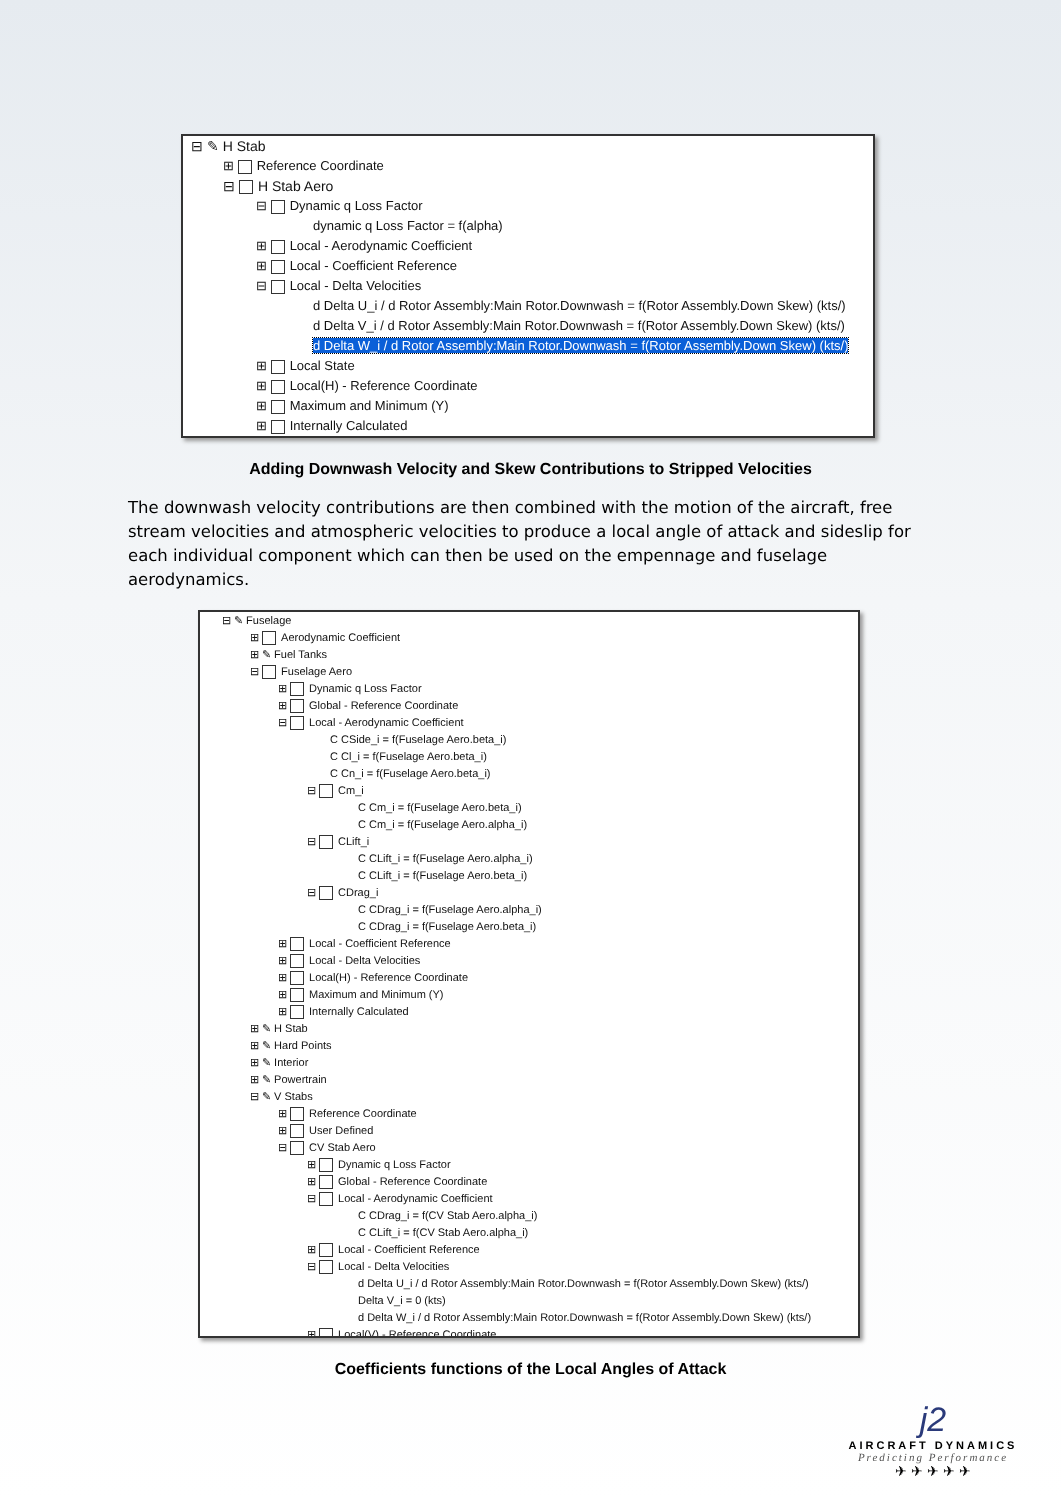⊟ ✎ H Stab
⊞ Reference Coordinate
⊟ H Stab Aero
⊟ Dynamic q Loss Factor
dynamic q Loss Factor = f(alpha)
⊞ Local - Aerodynamic Coefficient
⊞ Local - Coefficient Reference
⊟ Local - Delta Velocities
d Delta U_i / d Rotor Assembly:Main Rotor.Downwash = f(Rotor Assembly.Down Skew) (kts/)
d Delta V_i / d Rotor Assembly:Main Rotor.Downwash = f(Rotor Assembly.Down Skew) (kts/)
d Delta W_i / d Rotor Assembly:Main Rotor.Downwash = f(Rotor Assembly.Down Skew) (kts/)
⊞ Local State
⊞ Local(H) - Reference Coordinate
⊞ Maximum and Minimum (Y)
⊞ Internally Calculated
Adding Downwash Velocity and Skew Contributions to Stripped Velocities
The downwash velocity contributions are then combined with the motion of the aircraft, free stream velocities and atmospheric velocities to produce a local angle of attack and sideslip for each individual component which can then be used on the empennage and fuselage aerodynamics.
⊟ ✎ Fuselage
⊞ Aerodynamic Coefficient
⊞ ✎ Fuel Tanks
⊟ Fuselage Aero
⊞ Dynamic q Loss Factor
⊞ Global - Reference Coordinate
⊟ Local - Aerodynamic Coefficient
C CSide_i = f(Fuselage Aero.beta_i)
C Cl_i = f(Fuselage Aero.beta_i)
C Cn_i = f(Fuselage Aero.beta_i)
⊟ Cm_i
C Cm_i = f(Fuselage Aero.beta_i)
C Cm_i = f(Fuselage Aero.alpha_i)
⊟ CLift_i
C CLift_i = f(Fuselage Aero.alpha_i)
C CLift_i = f(Fuselage Aero.beta_i)
⊟ CDrag_i
C CDrag_i = f(Fuselage Aero.alpha_i)
C CDrag_i = f(Fuselage Aero.beta_i)
⊞ Local - Coefficient Reference
⊞ Local - Delta Velocities
⊞ Local(H) - Reference Coordinate
⊞ Maximum and Minimum (Y)
⊞ Internally Calculated
⊞ ✎ H Stab
⊞ ✎ Hard Points
⊞ ✎ Interior
⊞ ✎ Powertrain
⊟ ✎ V Stabs
⊞ Reference Coordinate
⊞ User Defined
⊟ CV Stab Aero
⊞ Dynamic q Loss Factor
⊞ Global - Reference Coordinate
⊟ Local - Aerodynamic Coefficient
C CDrag_i = f(CV Stab Aero.alpha_i)
C CLift_i = f(CV Stab Aero.alpha_i)
⊞ Local - Coefficient Reference
⊟ Local - Delta Velocities
d Delta U_i / d Rotor Assembly:Main Rotor.Downwash = f(Rotor Assembly.Down Skew) (kts/)
Delta V_i = 0 (kts)
d Delta W_i / d Rotor Assembly:Main Rotor.Downwash = f(Rotor Assembly.Down Skew) (kts/)
⊞ Local(V) - Reference Coordinate
Coefficients functions of the Local Angles of Attack
j2
AIRCRAFT DYNAMICS
Predicting Performance
✈ ✈ ✈ ✈ ✈